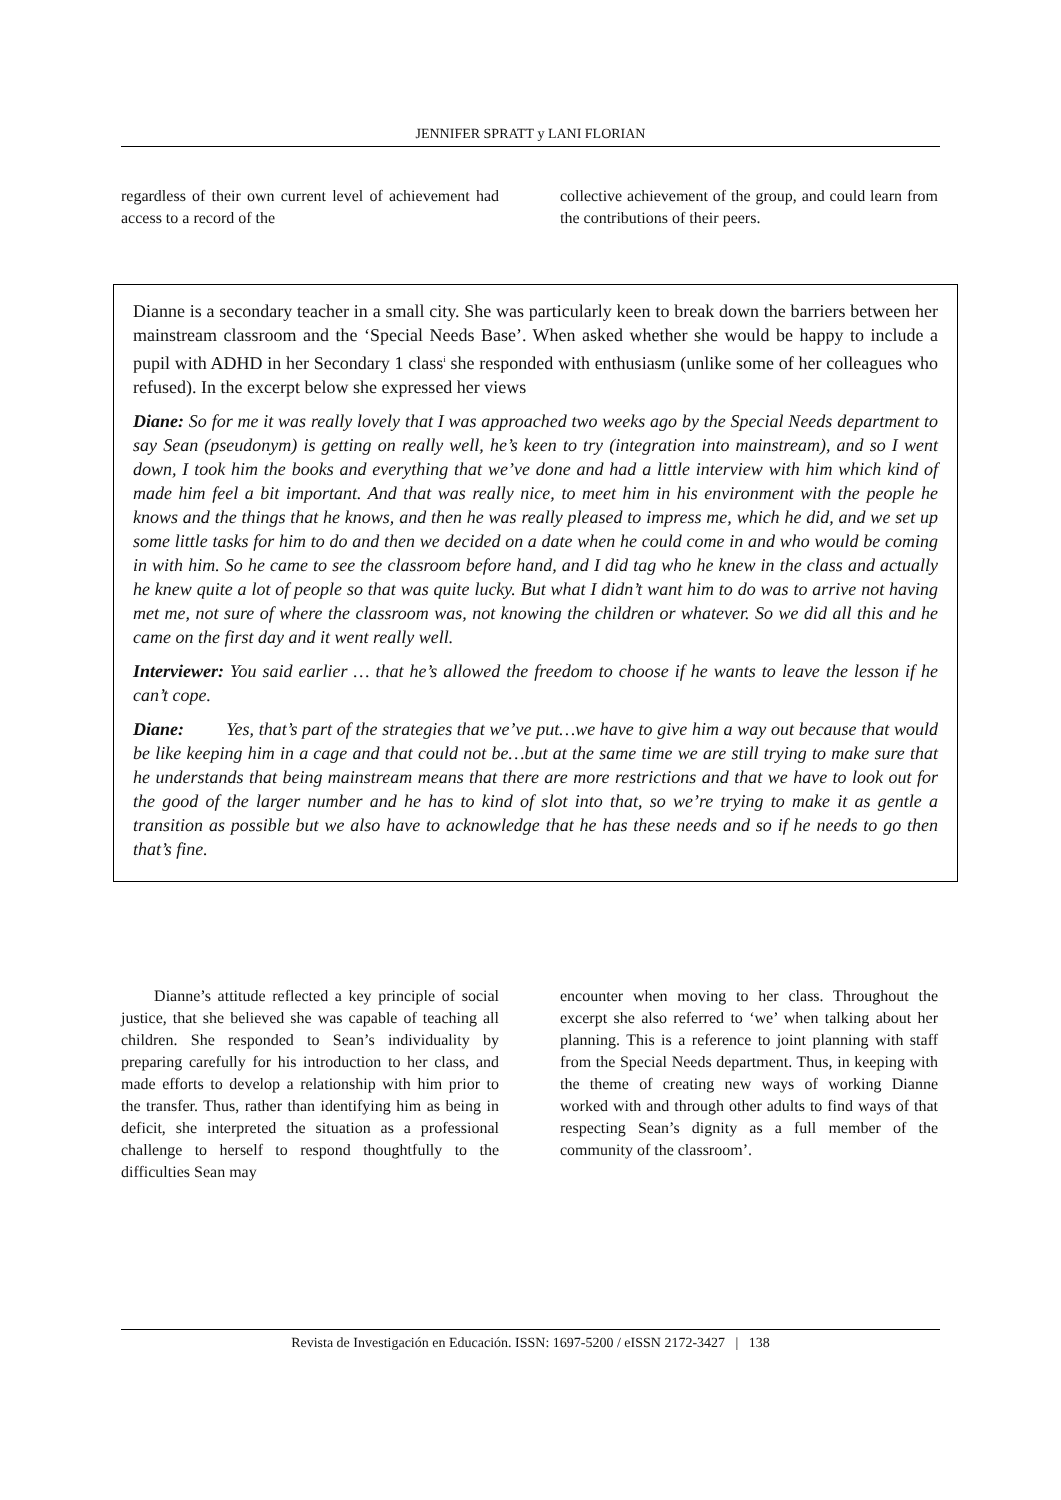JENNIFER SPRATT y LANI FLORIAN
regardless of their own current level of achievement had access to a record of the
collective achievement of the group, and could learn from the contributions of their peers.
Dianne is a secondary teacher in a small city. She was particularly keen to break down the barriers between her mainstream classroom and the ‘Special Needs Base’. When asked whether she would be happy to include a pupil with ADHD in her Secondary 1 class<sup>i</sup> she responded with enthusiasm (unlike some of her colleagues who refused). In the excerpt below she expressed her views
Diane: So for me it was really lovely that I was approached two weeks ago by the Special Needs department to say Sean (pseudonym) is getting on really well, he’s keen to try (integration into mainstream), and so I went down, I took him the books and everything that we’ve done and had a little interview with him which kind of made him feel a bit important. And that was really nice, to meet him in his environment with the people he knows and the things that he knows, and then he was really pleased to impress me, which he did, and we set up some little tasks for him to do and then we decided on a date when he could come in and who would be coming in with him. So he came to see the classroom before hand, and I did tag who he knew in the class and actually he knew quite a lot of people so that was quite lucky. But what I didn’t want him to do was to arrive not having met me, not sure of where the classroom was, not knowing the children or whatever. So we did all this and he came on the first day and it went really well.
Interviewer: You said earlier … that he’s allowed the freedom to choose if he wants to leave the lesson if he can’t cope.
Diane: Yes, that’s part of the strategies that we’ve put…we have to give him a way out because that would be like keeping him in a cage and that could not be…but at the same time we are still trying to make sure that he understands that being mainstream means that there are more restrictions and that we have to look out for the good of the larger number and he has to kind of slot into that, so we’re trying to make it as gentle a transition as possible but we also have to acknowledge that he has these needs and so if he needs to go then that’s fine.
Dianne’s attitude reflected a key principle of social justice, that she believed she was capable of teaching all children. She responded to Sean’s individuality by preparing carefully for his introduction to her class, and made efforts to develop a relationship with him prior to the transfer. Thus, rather than identifying him as being in deficit, she interpreted the situation as a professional challenge to herself to respond thoughtfully to the difficulties Sean may
encounter when moving to her class. Throughout the excerpt she also referred to ‘we’ when talking about her planning. This is a reference to joint planning with staff from the Special Needs department. Thus, in keeping with the theme of creating new ways of working Dianne worked with and through other adults to find ways of that respecting Sean’s dignity as a full member of the community of the classroom’.
Revista de Investigación en Educación. ISSN: 1697-5200 / eISSN 2172-3427 | 138